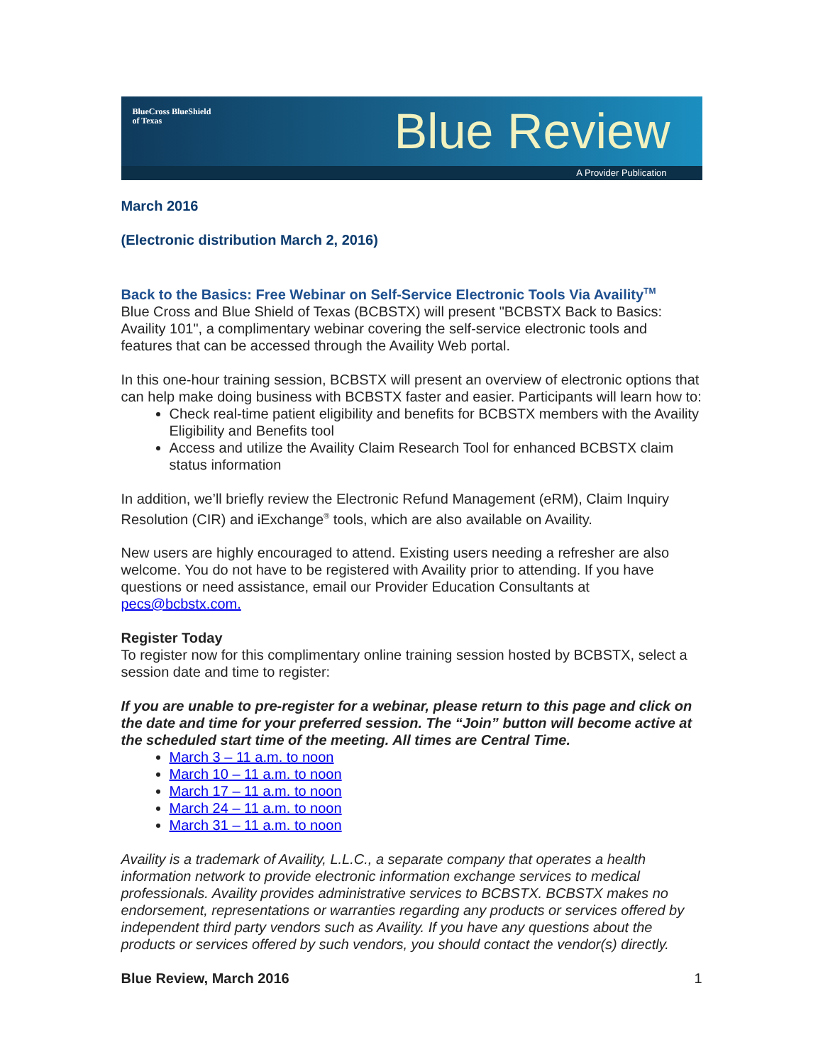BlueCross BlueShield
of Texas
Blue Review
A Provider Publication
March 2016
(Electronic distribution March 2, 2016)
Back to the Basics: Free Webinar on Self-Service Electronic Tools Via Availity<sup>TM</sup>
Blue Cross and Blue Shield of Texas (BCBSTX) will present "BCBSTX Back to Basics: Availity 101", a complimentary webinar covering the self-service electronic tools and features that can be accessed through the Availity Web portal.
In this one-hour training session, BCBSTX will present an overview of electronic options that can help make doing business with BCBSTX faster and easier. Participants will learn how to:
Check real-time patient eligibility and benefits for BCBSTX members with the Availity Eligibility and Benefits tool
Access and utilize the Availity Claim Research Tool for enhanced BCBSTX claim status information
In addition, we’ll briefly review the Electronic Refund Management (eRM), Claim Inquiry Resolution (CIR) and iExchange<sup>®</sup> tools, which are also available on Availity.
New users are highly encouraged to attend. Existing users needing a refresher are also welcome. You do not have to be registered with Availity prior to attending. If you have questions or need assistance, email our Provider Education Consultants at pecs@bcbstx.com.
Register Today
To register now for this complimentary online training session hosted by BCBSTX, select a session date and time to register:
If you are unable to pre-register for a webinar, please return to this page and click on the date and time for your preferred session. The “Join” button will become active at the scheduled start time of the meeting. All times are Central Time.
March 3 – 11 a.m. to noon
March 10 – 11 a.m. to noon
March 17 – 11 a.m. to noon
March 24 – 11 a.m. to noon
March 31 – 11 a.m. to noon
Availity is a trademark of Availity, L.L.C., a separate company that operates a health information network to provide electronic information exchange services to medical professionals. Availity provides administrative services to BCBSTX. BCBSTX makes no endorsement, representations or warranties regarding any products or services offered by independent third party vendors such as Availity. If you have any questions about the products or services offered by such vendors, you should contact the vendor(s) directly.
Blue Review, March 2016 1